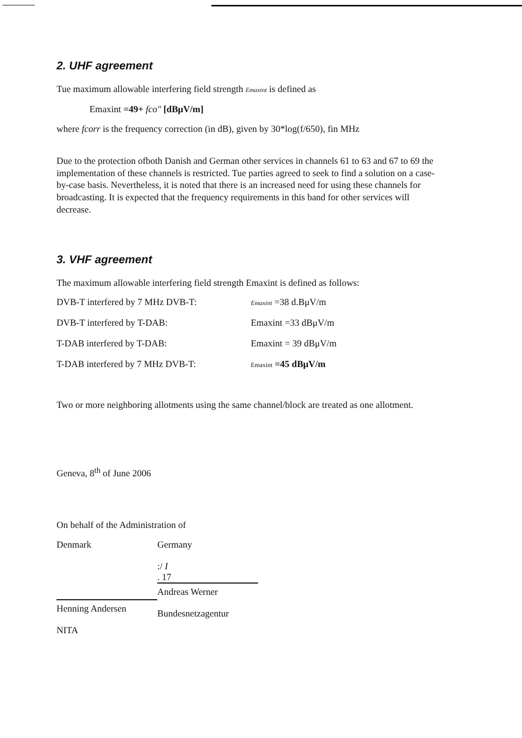2. UHF agreement
Tue maximum allowable interfering field strength Emaxint is defined as
Emaxint =49+ fco" [dBμV/m]
where fcorr is the frequency correction (in dB), given by 30*log(f/650), fin MHz
Due to the protection ofboth Danish and German other services in channels 61 to 63 and 67 to 69 the implementation of these channels is restricted. Tue parties agreed to seek to find a solution on a case-by-case basis. Nevertheless, it is noted that there is an increased need for using these channels for broadcasting. It is expected that the frequency requirements in this band for other services will decrease.
3. VHF agreement
The maximum allowable interfering field strength Emaxint is defined as follows:
| DVB-T interfered by 7 MHz DVB-T: | Emaxint =38 d.BμV/m |
| DVB-T interfered by T-DAB: | Emaxint =33 dBμV/m |
| T-DAB interfered by T-DAB: | Emaxint = 39 dBμV/m |
| T-DAB interfered by 7 MHz DVB-T: | Emaxint =45 dBμV/m |
Two or more neighboring allotments using the same channel/block are treated as one allotment.
Geneva, 8<sup>th</sup> of June 2006
On behalf of the Administration of
Denmark
Henning Andersen
NITA
Germany
:/ I
. 17
Andreas Werner
Bundesnetzagentur